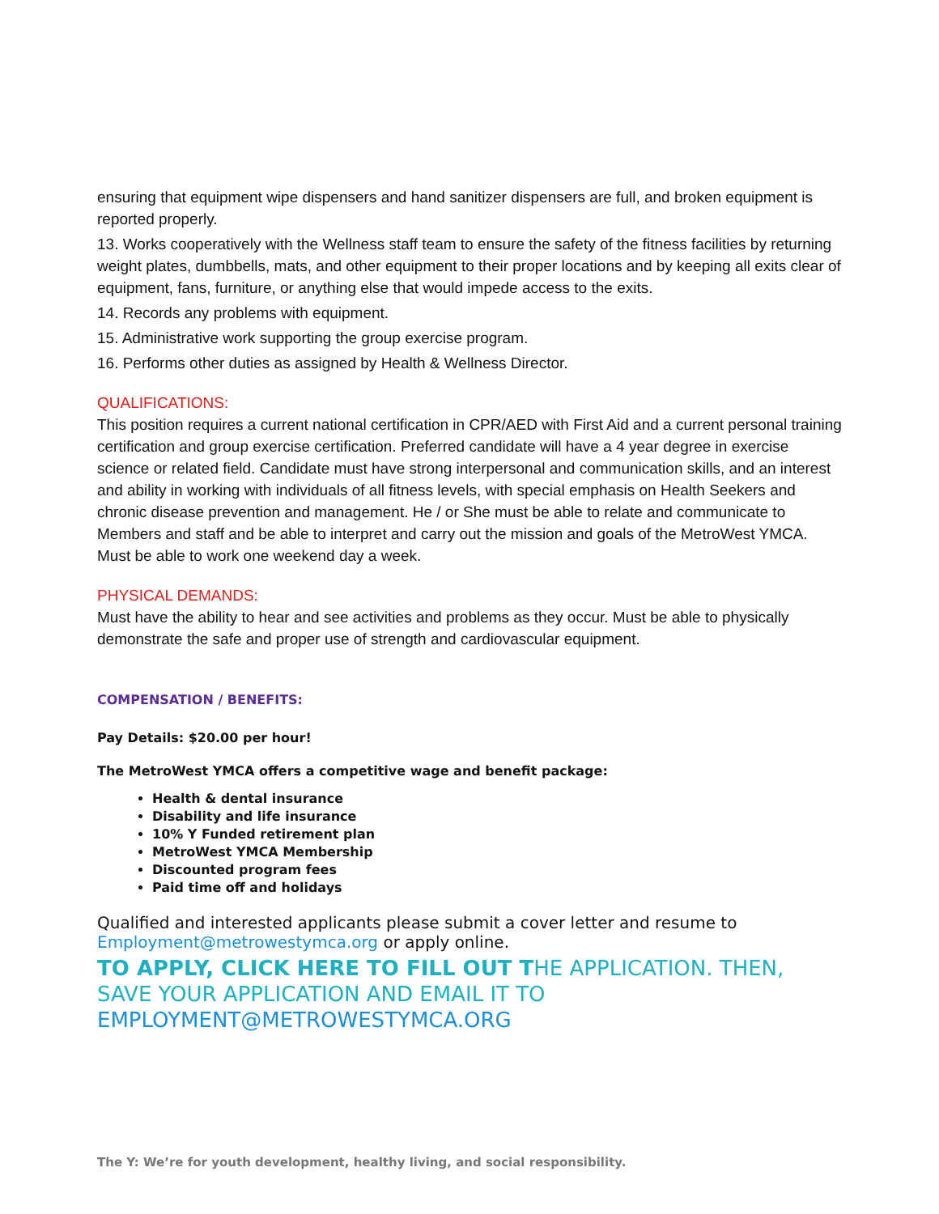ensuring that equipment wipe dispensers and hand sanitizer dispensers are full, and broken equipment is reported properly.
13. Works cooperatively with the Wellness staff team to ensure the safety of the fitness facilities by returning weight plates, dumbbells, mats, and other equipment to their proper locations and by keeping all exits clear of equipment, fans, furniture, or anything else that would impede access to the exits.
14. Records any problems with equipment.
15. Administrative work supporting the group exercise program.
16. Performs other duties as assigned by Health & Wellness Director.
QUALIFICATIONS:
This position requires a current national certification in CPR/AED with First Aid and a current personal training certification and group exercise certification. Preferred candidate will have a 4 year degree in exercise science or related field. Candidate must have strong interpersonal and communication skills, and an interest and ability in working with individuals of all fitness levels, with special emphasis on Health Seekers and chronic disease prevention and management. He / or She must be able to relate and communicate to Members and staff and be able to interpret and carry out the mission and goals of the MetroWest YMCA. Must be able to work one weekend day a week.
PHYSICAL DEMANDS:
Must have the ability to hear and see activities and problems as they occur. Must be able to physically demonstrate the safe and proper use of strength and cardiovascular equipment.
COMPENSATION / BENEFITS:
Pay Details: $20.00 per hour!
The MetroWest YMCA offers a competitive wage and benefit package:
Health & dental insurance
Disability and life insurance
10% Y Funded retirement plan
MetroWest YMCA Membership
Discounted program fees
Paid time off and holidays
Qualified and interested applicants please submit a cover letter and resume to Employment@metrowestymca.org or apply online.
TO APPLY, CLICK HERE TO FILL OUT THE APPLICATION. THEN, SAVE YOUR APPLICATION AND EMAIL IT TO EMPLOYMENT@METROWESTYMCA.ORG
The Y: We’re for youth development, healthy living, and social responsibility.